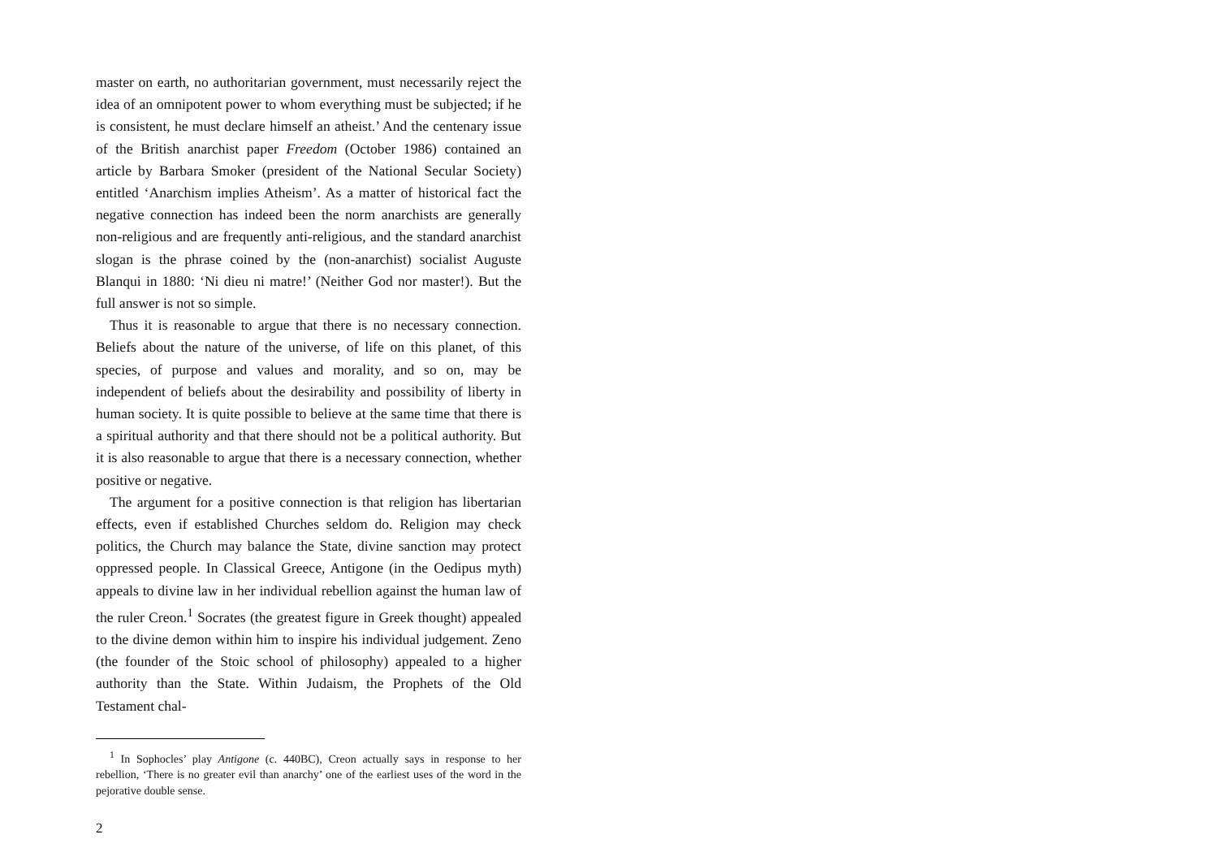master on earth, no authoritarian government, must necessarily reject the idea of an omnipotent power to whom everything must be subjected; if he is consistent, he must declare himself an atheist.’ And the centenary issue of the British anarchist paper Freedom (October 1986) contained an article by Barbara Smoker (president of the National Secular Society) entitled ‘Anarchism implies Atheism’. As a matter of historical fact the negative connection has indeed been the norm anarchists are generally non-religious and are frequently anti-religious, and the standard anarchist slogan is the phrase coined by the (non-anarchist) socialist Auguste Blanqui in 1880: ‘Ni dieu ni matre!’ (Neither God nor master!). But the full answer is not so simple.
Thus it is reasonable to argue that there is no necessary connection. Beliefs about the nature of the universe, of life on this planet, of this species, of purpose and values and morality, and so on, may be independent of beliefs about the desirability and possibility of liberty in human society. It is quite possible to believe at the same time that there is a spiritual authority and that there should not be a political authority. But it is also reasonable to argue that there is a necessary connection, whether positive or negative.
The argument for a positive connection is that religion has libertarian effects, even if established Churches seldom do. Religion may check politics, the Church may balance the State, divine sanction may protect oppressed people. In Classical Greece, Antigone (in the Oedipus myth) appeals to divine law in her individual rebellion against the human law of the ruler Creon.<sup>1</sup> Socrates (the greatest figure in Greek thought) appealed to the divine demon within him to inspire his individual judgement. Zeno (the founder of the Stoic school of philosophy) appealed to a higher authority than the State. Within Judaism, the Prophets of the Old Testament chal-
<sup>1</sup> In Sophocles’ play Antigone (c. 440BC), Creon actually says in response to her rebellion, ‘There is no greater evil than anarchy’ one of the earliest uses of the word in the pejorative double sense.
2